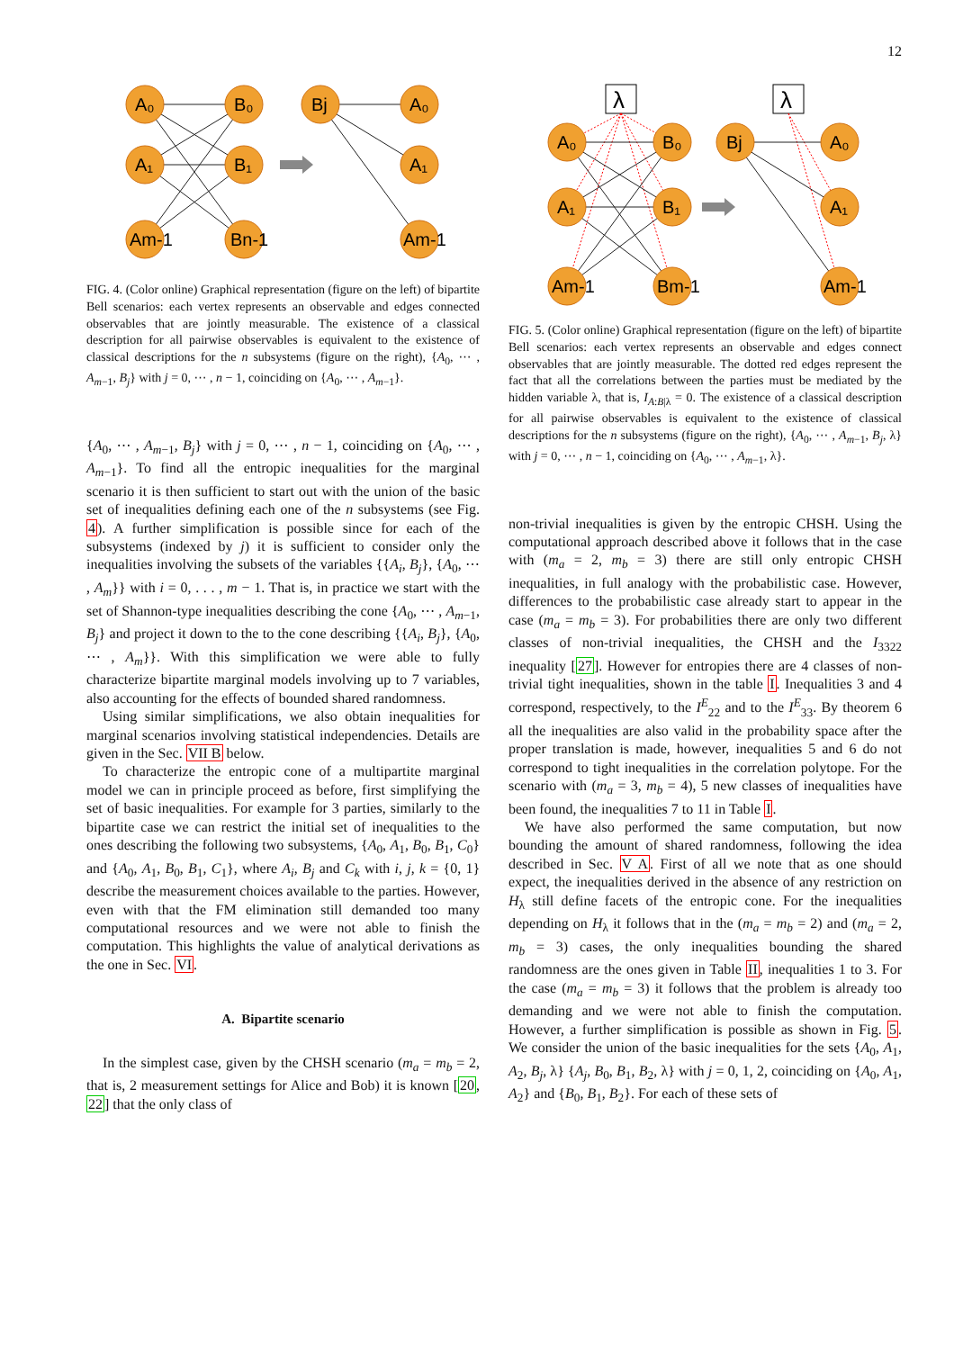12
A₀
A₁
Am-1
B₀
B₁
Bn-1
Bj
A₀
A₁
Am-1
FIG. 4. (Color online) Graphical representation (figure on the left) of bipartite Bell scenarios: each vertex represents an observable and edges connected observables that are jointly measurable. The existence of a classical description for all pairwise observables is equivalent to the existence of classical descriptions for the n subsystems (figure on the right), {A<sub>0</sub>, ⋯ , A<sub>m−1</sub>, B<sub>j</sub>} with j = 0, ⋯ , n − 1, coinciding on {A<sub>0</sub>, ⋯ , A<sub>m−1</sub>}.
{A<sub>0</sub>, ⋯ , A<sub>m−1</sub>, B<sub>j</sub>} with j = 0, ⋯ , n − 1, coinciding on {A<sub>0</sub>, ⋯ , A<sub>m−1</sub>}. To find all the entropic inequalities for the marginal scenario it is then sufficient to start out with the union of the basic set of inequalities defining each one of the n subsystems (see Fig. 4). A further simplification is possible since for each of the subsystems (indexed by j) it is sufficient to consider only the inequalities involving the subsets of the variables {{A<sub>i</sub>, B<sub>j</sub>}, {A<sub>0</sub>, ⋯ , A<sub>m</sub>}} with i = 0, . . . , m − 1. That is, in practice we start with the set of Shannon-type inequalities describing the cone {A<sub>0</sub>, ⋯ , A<sub>m−1</sub>, B<sub>j</sub>} and project it down to the to the cone describing {{A<sub>i</sub>, B<sub>j</sub>}, {A<sub>0</sub>, ⋯ , A<sub>m</sub>}}. With this simplification we were able to fully characterize bipartite marginal models involving up to 7 variables, also accounting for the effects of bounded shared randomness.
Using similar simplifications, we also obtain inequalities for marginal scenarios involving statistical independencies. Details are given in the Sec. VII B below.
To characterize the entropic cone of a multipartite marginal model we can in principle proceed as before, first simplifying the set of basic inequalities. For example for 3 parties, similarly to the bipartite case we can restrict the initial set of inequalities to the ones describing the following two subsystems, {A<sub>0</sub>, A<sub>1</sub>, B<sub>0</sub>, B<sub>1</sub>, C<sub>0</sub>} and {A<sub>0</sub>, A<sub>1</sub>, B<sub>0</sub>, B<sub>1</sub>, C<sub>1</sub>}, where A<sub>i</sub>, B<sub>j</sub> and C<sub>k</sub> with i, j, k = {0, 1} describe the measurement choices available to the parties. However, even with that the FM elimination still demanded too many computational resources and we were not able to finish the computation. This highlights the value of analytical derivations as the one in Sec. VI.
A. Bipartite scenario
In the simplest case, given by the CHSH scenario (m<sub>a</sub> = m<sub>b</sub> = 2, that is, 2 measurement settings for Alice and Bob) it is known [20, 22] that the only class of
λ
λ
A₀
A₁
Am-1
B₀
B₁
Bm-1
Bj
A₀
A₁
Am-1
FIG. 5. (Color online) Graphical representation (figure on the left) of bipartite Bell scenarios: each vertex represents an observable and edges connect observables that are jointly measurable. The dotted red edges represent the fact that all the correlations between the parties must be mediated by the hidden variable λ, that is, I<sub>A:B|λ</sub> = 0. The existence of a classical description for all pairwise observables is equivalent to the existence of classical descriptions for the n subsystems (figure on the right), {A<sub>0</sub>, ⋯ , A<sub>m−1</sub>, B<sub>j</sub>, λ} with j = 0, ⋯ , n − 1, coinciding on {A<sub>0</sub>, ⋯ , A<sub>m−1</sub>, λ}.
non-trivial inequalities is given by the entropic CHSH. Using the computational approach described above it follows that in the case with (m<sub>a</sub> = 2, m<sub>b</sub> = 3) there are still only entropic CHSH inequalities, in full analogy with the probabilistic case. However, differences to the probabilistic case already start to appear in the case (m<sub>a</sub> = m<sub>b</sub> = 3). For probabilities there are only two different classes of non-trivial inequalities, the CHSH and the I<sub>3322</sub> inequality [27]. However for entropies there are 4 classes of non-trivial tight inequalities, shown in the table I. Inequalities 3 and 4 correspond, respectively, to the I<sup>E</sup><sub>22</sub> and to the I<sup>E</sup><sub>33</sub>. By theorem 6 all the inequalities are also valid in the probability space after the proper translation is made, however, inequalities 5 and 6 do not correspond to tight inequalities in the correlation polytope. For the scenario with (m<sub>a</sub> = 3, m<sub>b</sub> = 4), 5 new classes of inequalities have been found, the inequalities 7 to 11 in Table I.
We have also performed the same computation, but now bounding the amount of shared randomness, following the idea described in Sec. V A. First of all we note that as one should expect, the inequalities derived in the absence of any restriction on H<sub>λ</sub> still define facets of the entropic cone. For the inequalities depending on H<sub>λ</sub> it follows that in the (m<sub>a</sub> = m<sub>b</sub> = 2) and (m<sub>a</sub> = 2, m<sub>b</sub> = 3) cases, the only inequalities bounding the shared randomness are the ones given in Table II, inequalities 1 to 3. For the case (m<sub>a</sub> = m<sub>b</sub> = 3) it follows that the problem is already too demanding and we were not able to finish the computation. However, a further simplification is possible as shown in Fig. 5. We consider the union of the basic inequalities for the sets {A<sub>0</sub>, A<sub>1</sub>, A<sub>2</sub>, B<sub>j</sub>, λ} {A<sub>j</sub>, B<sub>0</sub>, B<sub>1</sub>, B<sub>2</sub>, λ} with j = 0, 1, 2, coinciding on {A<sub>0</sub>, A<sub>1</sub>, A<sub>2</sub>} and {B<sub>0</sub>, B<sub>1</sub>, B<sub>2</sub>}. For each of these sets of